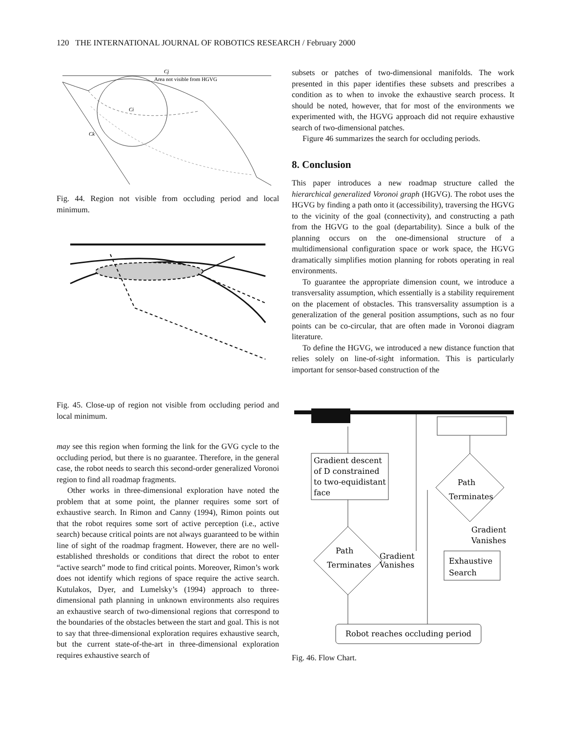120 THE INTERNATIONAL JOURNAL OF ROBOTICS RESEARCH / February 2000
Cj
Area not visible from HGVG
Ci
Ck
Fig. 44. Region not visible from occluding period and local minimum.
Fig. 45. Close-up of region not visible from occluding period and local minimum.
may see this region when forming the link for the GVG cycle to the occluding period, but there is no guarantee. Therefore, in the general case, the robot needs to search this second-order generalized Voronoi region to find all roadmap fragments.
Other works in three-dimensional exploration have noted the problem that at some point, the planner requires some sort of exhaustive search. In Rimon and Canny (1994), Rimon points out that the robot requires some sort of active perception (i.e., active search) because critical points are not always guaranteed to be within line of sight of the roadmap fragment. However, there are no well-established thresholds or conditions that direct the robot to enter “active search” mode to find critical points. Moreover, Rimon’s work does not identify which regions of space require the active search. Kutulakos, Dyer, and Lumelsky’s (1994) approach to three-dimensional path planning in unknown environments also requires an exhaustive search of two-dimensional regions that correspond to the boundaries of the obstacles between the start and goal. This is not to say that three-dimensional exploration requires exhaustive search, but the current state-of-the-art in three-dimensional exploration requires exhaustive search of
subsets or patches of two-dimensional manifolds. The work presented in this paper identifies these subsets and prescribes a condition as to when to invoke the exhaustive search process. It should be noted, however, that for most of the environments we experimented with, the HGVG approach did not require exhaustive search of two-dimensional patches.
Figure 46 summarizes the search for occluding periods.
8. Conclusion
This paper introduces a new roadmap structure called the hierarchical generalized Voronoi graph (HGVG). The robot uses the HGVG by finding a path onto it (accessibility), traversing the HGVG to the vicinity of the goal (connectivity), and constructing a path from the HGVG to the goal (departability). Since a bulk of the planning occurs on the one-dimensional structure of a multidimensional configuration space or work space, the HGVG dramatically simplifies motion planning for robots operating in real environments.
To guarantee the appropriate dimension count, we introduce a transversality assumption, which essentially is a stability requirement on the placement of obstacles. This transversality assumption is a generalization of the general position assumptions, such as no four points can be co-circular, that are often made in Voronoi diagram literature.
To define the HGVG, we introduced a new distance function that relies solely on line-of-sight information. This is particularly important for sensor-based construction of the
Gradient descent
of D constrained
to two-equidistant
face
Path
Terminates
Gradient
Vanishes
Path
Terminates
Gradient
Vanishes
Exhaustive
Search
Robot reaches occluding period
Fig. 46. Flow Chart.